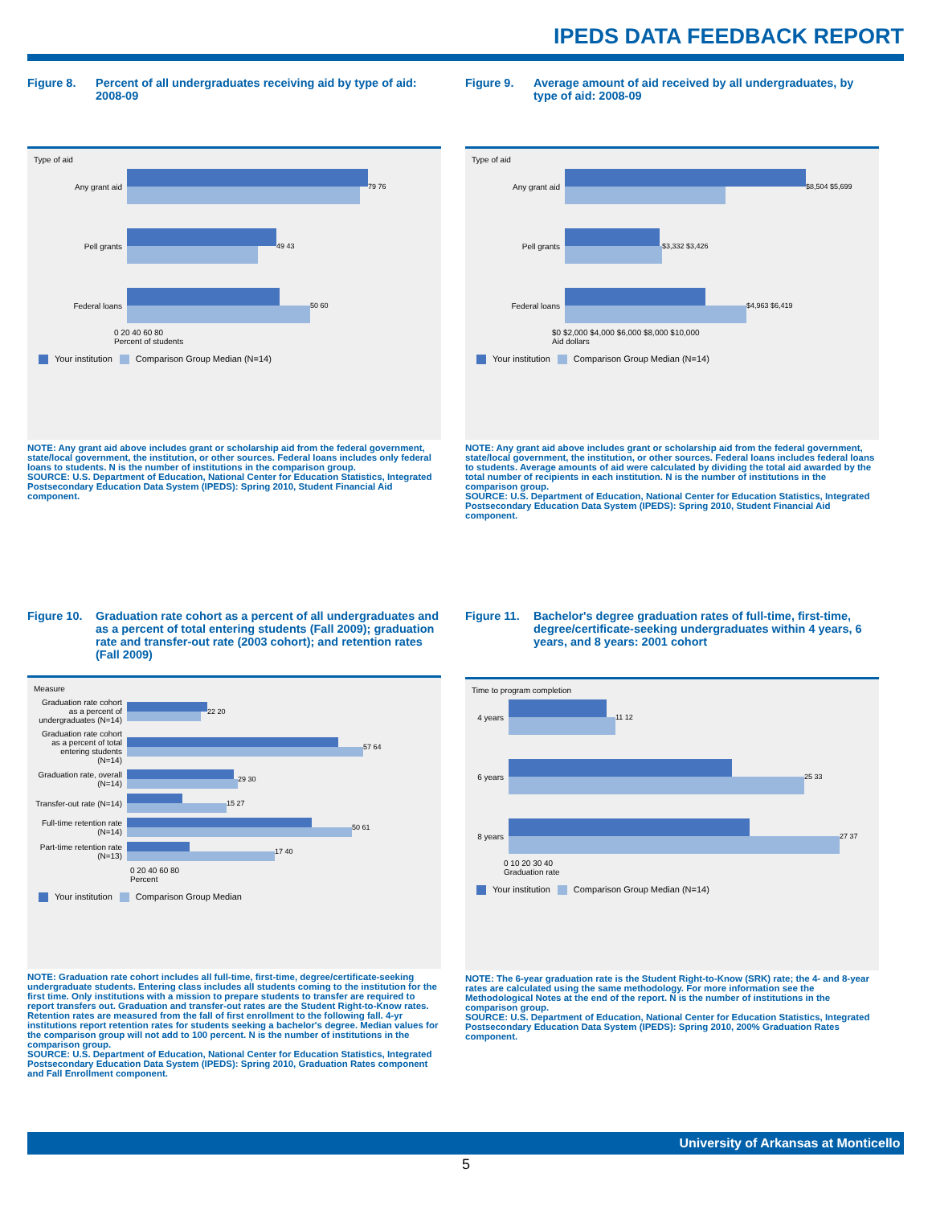IPEDS DATA FEEDBACK REPORT
Figure 8. Percent of all undergraduates receiving aid by type of aid: 2008-09
Type of aid
Any grant aid 79 76
Pell grants 49 43
Federal loans 50 60
0 20 40 60 80
Percent of students
Your institution Comparison Group Median (N=14)
NOTE: Any grant aid above includes grant or scholarship aid from the federal government, state/local government, the institution, or other sources. Federal loans includes only federal loans to students. N is the number of institutions in the comparison group.
SOURCE: U.S. Department of Education, National Center for Education Statistics, Integrated Postsecondary Education Data System (IPEDS): Spring 2010, Student Financial Aid component.
Figure 9. Average amount of aid received by all undergraduates, by type of aid: 2008-09
Type of aid
Any grant aid $8,504 $5,699
Pell grants $3,332 $3,426
Federal loans $4,963 $6,419
$0 $2,000 $4,000 $6,000 $8,000 $10,000
Aid dollars
Your institution Comparison Group Median (N=14)
NOTE: Any grant aid above includes grant or scholarship aid from the federal government, state/local government, the institution, or other sources. Federal loans includes federal loans to students. Average amounts of aid were calculated by dividing the total aid awarded by the total number of recipients in each institution. N is the number of institutions in the comparison group.
SOURCE: U.S. Department of Education, National Center for Education Statistics, Integrated Postsecondary Education Data System (IPEDS): Spring 2010, Student Financial Aid component.
Figure 10. Graduation rate cohort as a percent of all undergraduates and as a percent of total entering students (Fall 2009); graduation rate and transfer-out rate (2003 cohort); and retention rates (Fall 2009)
Measure
Graduation rate cohort as a percent of undergraduates (N=14)
22 20
Graduation rate cohort as a percent of total entering students (N=14)
57 64
Graduation rate, overall (N=14)
29 30
Transfer-out rate (N=14)
15 27
Full-time retention rate (N=14)
50 61
Part-time retention rate (N=13)
17 40
0 20 40 60 80
Percent
Your institution Comparison Group Median
NOTE: Graduation rate cohort includes all full-time, first-time, degree/certificate-seeking undergraduate students. Entering class includes all students coming to the institution for the first time. Only institutions with a mission to prepare students to transfer are required to report transfers out. Graduation and transfer-out rates are the Student Right-to-Know rates. Retention rates are measured from the fall of first enrollment to the following fall. 4-yr institutions report retention rates for students seeking a bachelor's degree. Median values for the comparison group will not add to 100 percent. N is the number of institutions in the comparison group.
SOURCE: U.S. Department of Education, National Center for Education Statistics, Integrated Postsecondary Education Data System (IPEDS): Spring 2010, Graduation Rates component and Fall Enrollment component.
Figure 11. Bachelor's degree graduation rates of full-time, first-time, degree/certificate-seeking undergraduates within 4 years, 6 years, and 8 years: 2001 cohort
Time to program completion
4 years
11 12
6 years
25 33
8 years
27 37
0 10 20 30 40
Graduation rate
Your institution Comparison Group Median (N=14)
NOTE: The 6-year graduation rate is the Student Right-to-Know (SRK) rate; the 4- and 8-year rates are calculated using the same methodology. For more information see the Methodological Notes at the end of the report. N is the number of institutions in the comparison group.
SOURCE: U.S. Department of Education, National Center for Education Statistics, Integrated Postsecondary Education Data System (IPEDS): Spring 2010, 200% Graduation Rates component.
University of Arkansas at Monticello
5